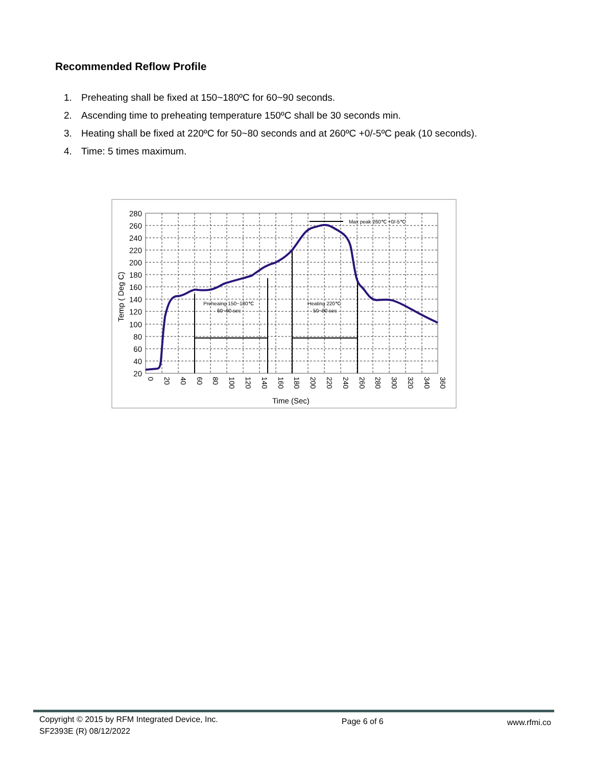Recommended Reflow Profile
1. Preheating shall be fixed at 150~180ºC for 60~90 seconds.
2. Ascending time to preheating temperature 150ºC shall be 30 seconds min.
3. Heating shall be fixed at 220ºC for 50~80 seconds and at 260ºC +0/-5ºC peak (10 seconds).
4. Time: 5 times maximum.
Preheaing 150~180℃
60~90 sec
Heating 220℃
50~80 sec
Max peak 260℃ +0/-5℃
280
260
240
220
200
180
160
140
120
100
80
60
40
20
Temp ( Deg C)
0
20
40
60
80
100
120
140
160
180
200
220
240
260
280
300
320
340
360
Time (Sec)
Copyright © 2015 by RFM Integrated Device, Inc.
SF2393E (R) 08/12/2022
Page 6 of 6 www.rfmi.co